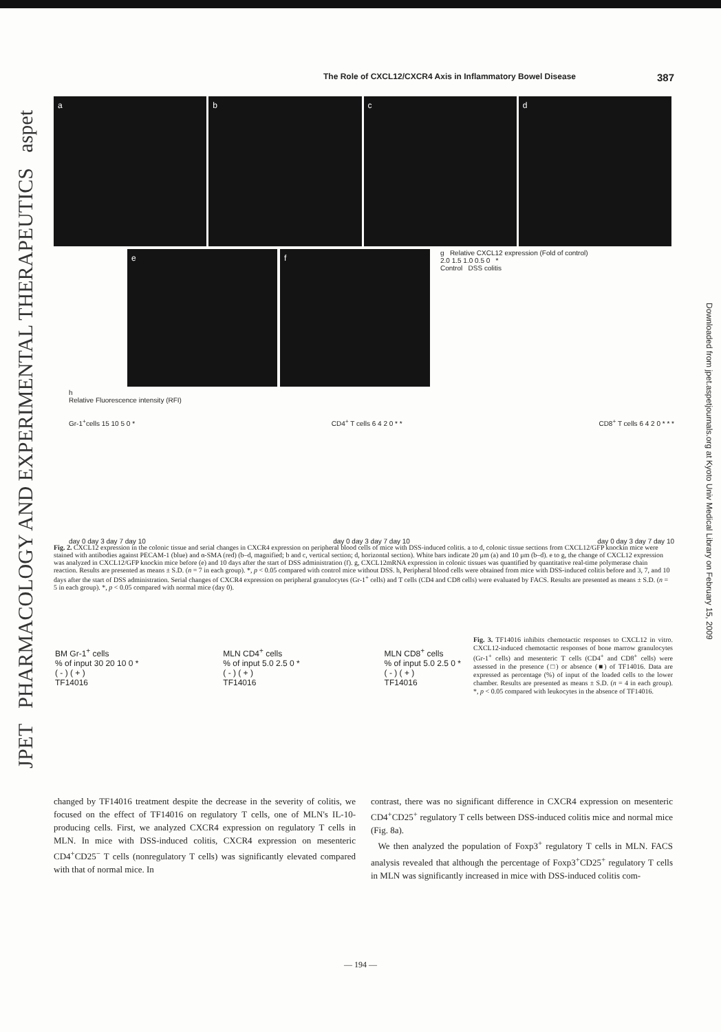JPET PHARMACOLOGY AND EXPERIMENTAL THERAPEUTICS aspet
Downloaded from jpet.aspetjournals.org at Kyoto Univ Medical Library on February 15, 2009
The Role of CXCL12/CXCR4 Axis in Inflammatory Bowel Disease 387
a b c d
e f
g Relative CXCL12 expression (Fold of control)
2.0 1.5 1.0 0.5 0 *
Control DSS colitis
h
Relative Fluorescence intensity (RFI)
Gr-1<sup>+</sup>cells 15 10 5 0 * CD4<sup>+</sup> T cells 6 4 2 0 * * CD8<sup>+</sup> T cells 6 4 2 0 * * *
day 0 day 3 day 7 day 10 day 0 day 3 day 7 day 10 day 0 day 3 day 7 day 10
Fig. 2. CXCL12 expression in the colonic tissue and serial changes in CXCR4 expression on peripheral blood cells of mice with DSS-induced colitis. a to d, colonic tissue sections from CXCL12/GFP knockin mice were stained with antibodies against PECAM-1 (blue) and α-SMA (red) (b–d, magnified; b and c, vertical section; d, horizontal section). White bars indicate 20 μm (a) and 10 μm (b–d). e to g, the change of CXCL12 expression was analyzed in CXCL12/GFP knockin mice before (e) and 10 days after the start of DSS administration (f). g, CXCL12mRNA expression in colonic tissues was quantified by quantitative real-time polymerase chain reaction. Results are presented as means ± S.D. (n = 7 in each group). *, p < 0.05 compared with control mice without DSS. h, Peripheral blood cells were obtained from mice with DSS-induced colitis before and 3, 7, and 10 days after the start of DSS administration. Serial changes of CXCR4 expression on peripheral granulocytes (Gr-1<sup>+</sup> cells) and T cells (CD4 and CD8 cells) were evaluated by FACS. Results are presented as means ± S.D. (n = 5 in each group). *, p < 0.05 compared with normal mice (day 0).
BM Gr-1<sup>+</sup> cells
% of input 30 20 10 0 *
( - ) ( + )
TF14016 MLN CD4<sup>+</sup> cells
% of input 5.0 2.5 0 *
( - ) ( + )
TF14016 MLN CD8<sup>+</sup> cells
% of input 5.0 2.5 0 *
( - ) ( + )
TF14016
Fig. 3. TF14016 inhibits chemotactic responses to CXCL12 in vitro. CXCL12-induced chemotactic responses of bone marrow granulocytes (Gr-1<sup>+</sup> cells) and mesenteric T cells (CD4<sup>+</sup> and CD8<sup>+</sup> cells) were assessed in the presence (□) or absence (■) of TF14016. Data are expressed as percentage (%) of input of the loaded cells to the lower chamber. Results are presented as means ± S.D. (n = 4 in each group). *, p < 0.05 compared with leukocytes in the absence of TF14016.
changed by TF14016 treatment despite the decrease in the severity of colitis, we focused on the effect of TF14016 on regulatory T cells, one of MLN's IL-10-producing cells. First, we analyzed CXCR4 expression on regulatory T cells in MLN. In mice with DSS-induced colitis, CXCR4 expression on mesenteric CD4<sup>+</sup>CD25<sup>−</sup> T cells (nonregulatory T cells) was significantly elevated compared with that of normal mice. In
contrast, there was no significant difference in CXCR4 expression on mesenteric CD4<sup>+</sup>CD25<sup>+</sup> regulatory T cells between DSS-induced colitis mice and normal mice (Fig. 8a).
We then analyzed the population of Foxp3<sup>+</sup> regulatory T cells in MLN. FACS analysis revealed that although the percentage of Foxp3<sup>+</sup>CD25<sup>+</sup> regulatory T cells in MLN was significantly increased in mice with DSS-induced colitis com-
— 194 —